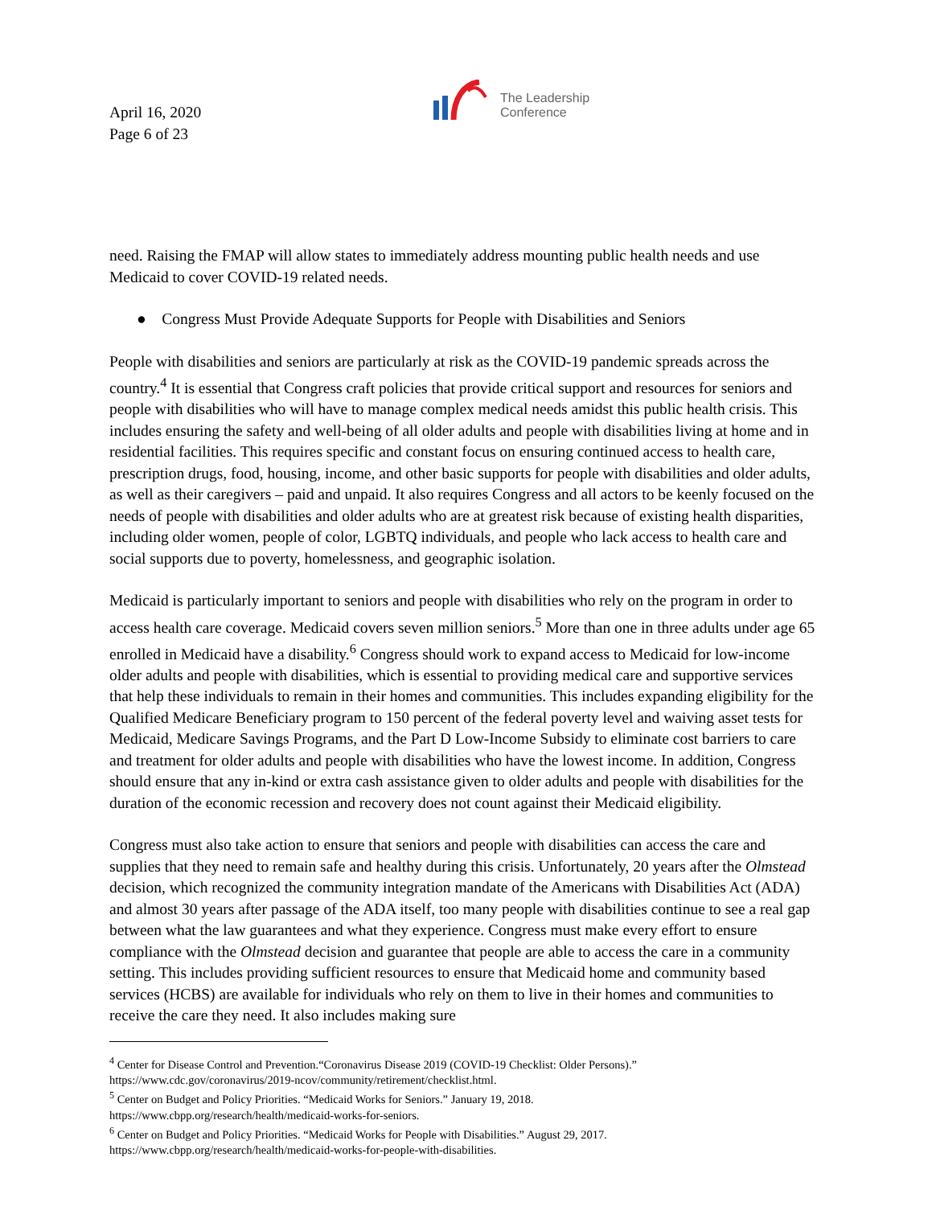April 16, 2020
Page 6 of 23
The Leadership
Conference
need. Raising the FMAP will allow states to immediately address mounting public health needs and use Medicaid to cover COVID-19 related needs.
● Congress Must Provide Adequate Supports for People with Disabilities and Seniors
People with disabilities and seniors are particularly at risk as the COVID-19 pandemic spreads across the country.<sup>4</sup> It is essential that Congress craft policies that provide critical support and resources for seniors and people with disabilities who will have to manage complex medical needs amidst this public health crisis. This includes ensuring the safety and well-being of all older adults and people with disabilities living at home and in residential facilities. This requires specific and constant focus on ensuring continued access to health care, prescription drugs, food, housing, income, and other basic supports for people with disabilities and older adults, as well as their caregivers – paid and unpaid. It also requires Congress and all actors to be keenly focused on the needs of people with disabilities and older adults who are at greatest risk because of existing health disparities, including older women, people of color, LGBTQ individuals, and people who lack access to health care and social supports due to poverty, homelessness, and geographic isolation.
Medicaid is particularly important to seniors and people with disabilities who rely on the program in order to access health care coverage. Medicaid covers seven million seniors.<sup>5</sup> More than one in three adults under age 65 enrolled in Medicaid have a disability.<sup>6</sup> Congress should work to expand access to Medicaid for low-income older adults and people with disabilities, which is essential to providing medical care and supportive services that help these individuals to remain in their homes and communities. This includes expanding eligibility for the Qualified Medicare Beneficiary program to 150 percent of the federal poverty level and waiving asset tests for Medicaid, Medicare Savings Programs, and the Part D Low-Income Subsidy to eliminate cost barriers to care and treatment for older adults and people with disabilities who have the lowest income. In addition, Congress should ensure that any in-kind or extra cash assistance given to older adults and people with disabilities for the duration of the economic recession and recovery does not count against their Medicaid eligibility.
Congress must also take action to ensure that seniors and people with disabilities can access the care and supplies that they need to remain safe and healthy during this crisis. Unfortunately, 20 years after the Olmstead decision, which recognized the community integration mandate of the Americans with Disabilities Act (ADA) and almost 30 years after passage of the ADA itself, too many people with disabilities continue to see a real gap between what the law guarantees and what they experience. Congress must make every effort to ensure compliance with the Olmstead decision and guarantee that people are able to access the care in a community setting. This includes providing sufficient resources to ensure that Medicaid home and community based services (HCBS) are available for individuals who rely on them to live in their homes and communities to receive the care they need. It also includes making sure
<sup>4</sup> Center for Disease Control and Prevention.“Coronavirus Disease 2019 (COVID-19 Checklist: Older Persons).”
https://www.cdc.gov/coronavirus/2019-ncov/community/retirement/checklist.html.
<sup>5</sup> Center on Budget and Policy Priorities. “Medicaid Works for Seniors.” January 19, 2018.
https://www.cbpp.org/research/health/medicaid-works-for-seniors.
<sup>6</sup> Center on Budget and Policy Priorities. “Medicaid Works for People with Disabilities.” August 29, 2017.
https://www.cbpp.org/research/health/medicaid-works-for-people-with-disabilities.